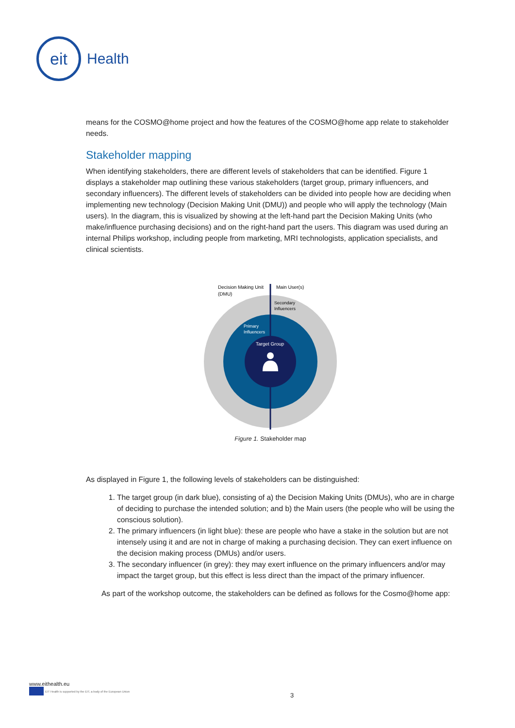eit
Health
means for the COSMO@home project and how the features of the COSMO@home app relate to stakeholder needs.
Stakeholder mapping
When identifying stakeholders, there are different levels of stakeholders that can be identified. Figure 1 displays a stakeholder map outlining these various stakeholders (target group, primary influencers, and secondary influencers). The different levels of stakeholders can be divided into people how are deciding when implementing new technology (Decision Making Unit (DMU)) and people who will apply the technology (Main users). In the diagram, this is visualized by showing at the left-hand part the Decision Making Units (who make/influence purchasing decisions) and on the right-hand part the users. This diagram was used during an internal Philips workshop, including people from marketing, MRI technologists, application specialists, and clinical scientists.
Decision Making Unit
(DMU)
Main User(s)
Secondary
Influencers
Primary
Influencers
Target Group
Figure 1. Stakeholder map
As displayed in Figure 1, the following levels of stakeholders can be distinguished:
1. The target group (in dark blue), consisting of a) the Decision Making Units (DMUs), who are in charge of deciding to purchase the intended solution; and b) the Main users (the people who will be using the conscious solution).
2. The primary influencers (in light blue): these are people who have a stake in the solution but are not intensely using it and are not in charge of making a purchasing decision. They can exert influence on the decision making process (DMUs) and/or users.
3. The secondary influencer (in grey): they may exert influence on the primary influencers and/or may impact the target group, but this effect is less direct than the impact of the primary influencer.
As part of the workshop outcome, the stakeholders can be defined as follows for the Cosmo@home app:
www.eithealth.eu
EIT Health is supported by the EIT, a body of the European Union
3